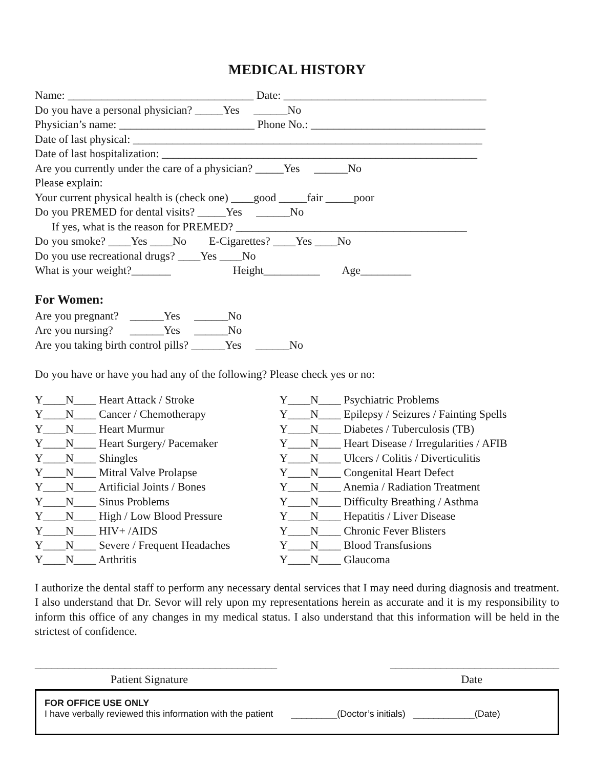MEDICAL HISTORY
Name: _________________________________ Date: ____________________________________ Do you have a personal physician? _____Yes ______No Physician’s name: ________________________ Phone No.: _______________________________ Date of last physical: ______________________________________________________________ Date of last hospitalization: ________________________________________________________ Are you currently under the care of a physician? _____Yes ______No Please explain: Your current physical health is (check one) ____good _____fair _____poor Do you PREMED for dental visits? _____Yes ______No If yes, what is the reason for PREMED? _________________________________________ Do you smoke? ____Yes ____No E-Cigarettes? ____Yes ____No Do you use recreational drugs? ____Yes ____No What is your weight?_______ Height__________ Age_________
For Women:
Are you pregnant? ______Yes ______No Are you nursing? ______Yes ______No Are you taking birth control pills? ______Yes ______No Do you have or have you had any of the following? Please check yes or no:
Y____N____ Heart Attack / Stroke Y____N____ Cancer / Chemotherapy Y____N____ Heart Murmur Y____N____ Heart Surgery/ Pacemaker Y____N____ Shingles Y____N____ Mitral Valve Prolapse Y____N____ Artificial Joints / Bones Y____N____ Sinus Problems Y____N____ High / Low Blood Pressure Y____N____ HIV+ /AIDS Y____N____ Severe / Frequent Headaches Y____N____ Arthritis
Y____N____ Psychiatric Problems Y____N____ Epilepsy / Seizures / Fainting Spells Y____N____ Diabetes / Tuberculosis (TB) Y____N____ Heart Disease / Irregularities / AFIB Y____N____ Ulcers / Colitis / Diverticulitis Y____N____ Congenital Heart Defect Y____N____ Anemia / Radiation Treatment Y____N____ Difficulty Breathing / Asthma Y____N____ Hepatitis / Liver Disease Y____N____ Chronic Fever Blisters Y____N____ Blood Transfusions Y____N____ Glaucoma
I authorize the dental staff to perform any necessary dental services that I may need during diagnosis and treatment. I also understand that Dr. Sevor will rely upon my representations herein as accurate and it is my responsibility to inform this office of any changes in my medical status. I also understand that this information will be held in the strictest of confidence.
___________________________________________ ______________________________
Patient Signature Date
FOR OFFICE USE ONLY
I have verbally reviewed this information with the patient _________(Doctor’s initials) ____________(Date)